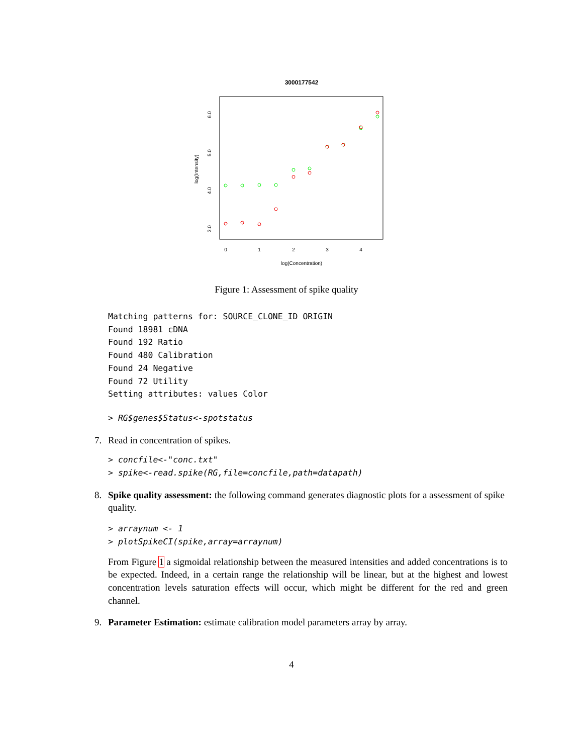3000177542
0
1
2
3
4
log(Concentration)
3.0
4.0
5.0
6.0
log(Intensity)
Figure 1: Assessment of spike quality
Matching patterns for: SOURCE_CLONE_ID ORIGIN
Found 18981 cDNA
Found 192 Ratio
Found 480 Calibration
Found 24 Negative
Found 72 Utility
Setting attributes: values Color
> RG$genes$Status<-spotstatus
7. Read in concentration of spikes.
> concfile<-"conc.txt"
> spike<-read.spike(RG,file=concfile,path=datapath)
8. Spike quality assessment: the following command generates diagnostic plots for a assessment of spike quality.
> arraynum <- 1
> plotSpikeCI(spike,array=arraynum)
From Figure 1 a sigmoidal relationship between the measured intensities and added concentrations is to be expected. Indeed, in a certain range the relationship will be linear, but at the highest and lowest concentration levels saturation effects will occur, which might be different for the red and green channel.
9. Parameter Estimation: estimate calibration model parameters array by array.
4